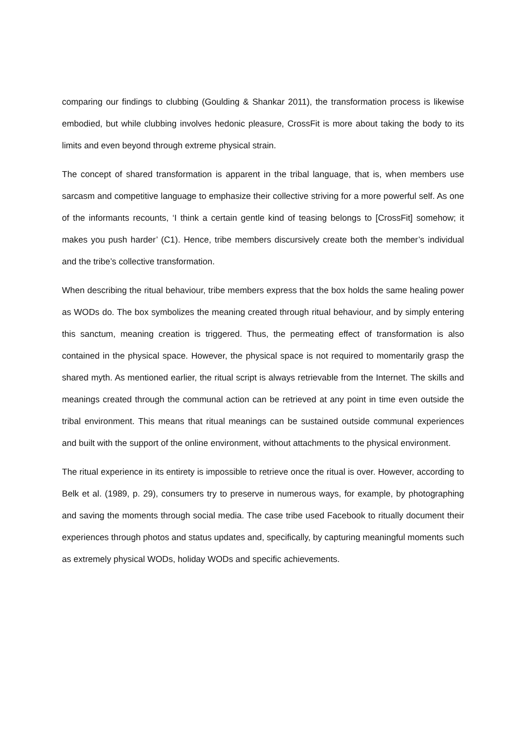comparing our findings to clubbing (Goulding & Shankar 2011), the transformation process is likewise embodied, but while clubbing involves hedonic pleasure, CrossFit is more about taking the body to its limits and even beyond through extreme physical strain.
The concept of shared transformation is apparent in the tribal language, that is, when members use sarcasm and competitive language to emphasize their collective striving for a more powerful self. As one of the informants recounts, ‘I think a certain gentle kind of teasing belongs to [CrossFit] somehow; it makes you push harder’ (C1). Hence, tribe members discursively create both the member’s individual and the tribe’s collective transformation.
When describing the ritual behaviour, tribe members express that the box holds the same healing power as WODs do. The box symbolizes the meaning created through ritual behaviour, and by simply entering this sanctum, meaning creation is triggered. Thus, the permeating effect of transformation is also contained in the physical space. However, the physical space is not required to momentarily grasp the shared myth. As mentioned earlier, the ritual script is always retrievable from the Internet. The skills and meanings created through the communal action can be retrieved at any point in time even outside the tribal environment. This means that ritual meanings can be sustained outside communal experiences and built with the support of the online environment, without attachments to the physical environment.
The ritual experience in its entirety is impossible to retrieve once the ritual is over. However, according to Belk et al. (1989, p. 29), consumers try to preserve in numerous ways, for example, by photographing and saving the moments through social media. The case tribe used Facebook to ritually document their experiences through photos and status updates and, specifically, by capturing meaningful moments such as extremely physical WODs, holiday WODs and specific achievements.